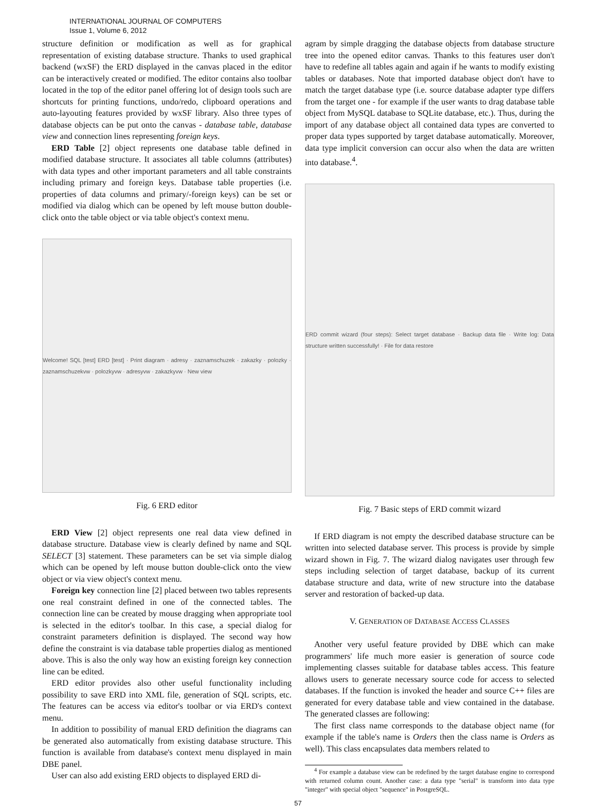INTERNATIONAL JOURNAL OF COMPUTERS
Issue 1, Volume 6, 2012
structure definition or modification as well as for graphical representation of existing database structure. Thanks to used graphical backend (wxSF) the ERD displayed in the canvas placed in the editor can be interactively created or modified. The editor contains also toolbar located in the top of the editor panel offering lot of design tools such are shortcuts for printing functions, undo/redo, clipboard operations and auto-layouting features provided by wxSF library. Also three types of database objects can be put onto the canvas - database table, database view and connection lines representing foreign keys.
ERD Table [2] object represents one database table defined in modified database structure. It associates all table columns (attributes) with data types and other important parameters and all table constraints including primary and foreign keys. Database table properties (i.e. properties of data columns and primary/-foreign keys) can be set or modified via dialog which can be opened by left mouse button double-click onto the table object or via table object's context menu.
Welcome! SQL [test] ERD [test] · Print diagram · adresy · zaznamschuzek · zakazky · polozky · zaznamschuzekvw · polozkyvw · adresyvw · zakazkyvw · New view
Fig. 6 ERD editor
ERD View [2] object represents one real data view defined in database structure. Database view is clearly defined by name and SQL SELECT [3] statement. These parameters can be set via simple dialog which can be opened by left mouse button double-click onto the view object or via view object's context menu.
Foreign key connection line [2] placed between two tables represents one real constraint defined in one of the connected tables. The connection line can be created by mouse dragging when appropriate tool is selected in the editor's toolbar. In this case, a special dialog for constraint parameters definition is displayed. The second way how define the constraint is via database table properties dialog as mentioned above. This is also the only way how an existing foreign key connection line can be edited.
ERD editor provides also other useful functionality including possibility to save ERD into XML file, generation of SQL scripts, etc. The features can be access via editor's toolbar or via ERD's context menu.
In addition to possibility of manual ERD definition the diagrams can be generated also automatically from existing database structure. This function is available from database's context menu displayed in main DBE panel.
User can also add existing ERD objects to displayed ERD di-
agram by simple dragging the database objects from database structure tree into the opened editor canvas. Thanks to this features user don't have to redefine all tables again and again if he wants to modify existing tables or databases. Note that imported database object don't have to match the target database type (i.e. source database adapter type differs from the target one - for example if the user wants to drag database table object from MySQL database to SQLite database, etc.). Thus, during the import of any database object all contained data types are converted to proper data types supported by target database automatically. Moreover, data type implicit conversion can occur also when the data are written into database.<sup>4</sup>.
ERD commit wizard (four steps): Select target database · Backup data file · Write log: Data structure written successfully! · File for data restore
Fig. 7 Basic steps of ERD commit wizard
If ERD diagram is not empty the described database structure can be written into selected database server. This process is provide by simple wizard shown in Fig. 7. The wizard dialog navigates user through few steps including selection of target database, backup of its current database structure and data, write of new structure into the database server and restoration of backed-up data.
V. GENERATION OF DATABASE ACCESS CLASSES
Another very useful feature provided by DBE which can make programmers' life much more easier is generation of source code implementing classes suitable for database tables access. This feature allows users to generate necessary source code for access to selected databases. If the function is invoked the header and source C++ files are generated for every database table and view contained in the database. The generated classes are following:
The first class name corresponds to the database object name (for example if the table's name is Orders then the class name is Orders as well). This class encapsulates data members related to
<sup>4</sup> For example a database view can be redefined by the target database engine to correspond with returned column count. Another case: a data type "serial" is transform into data type "integer" with special object "sequence" in PostgreSQL.
57